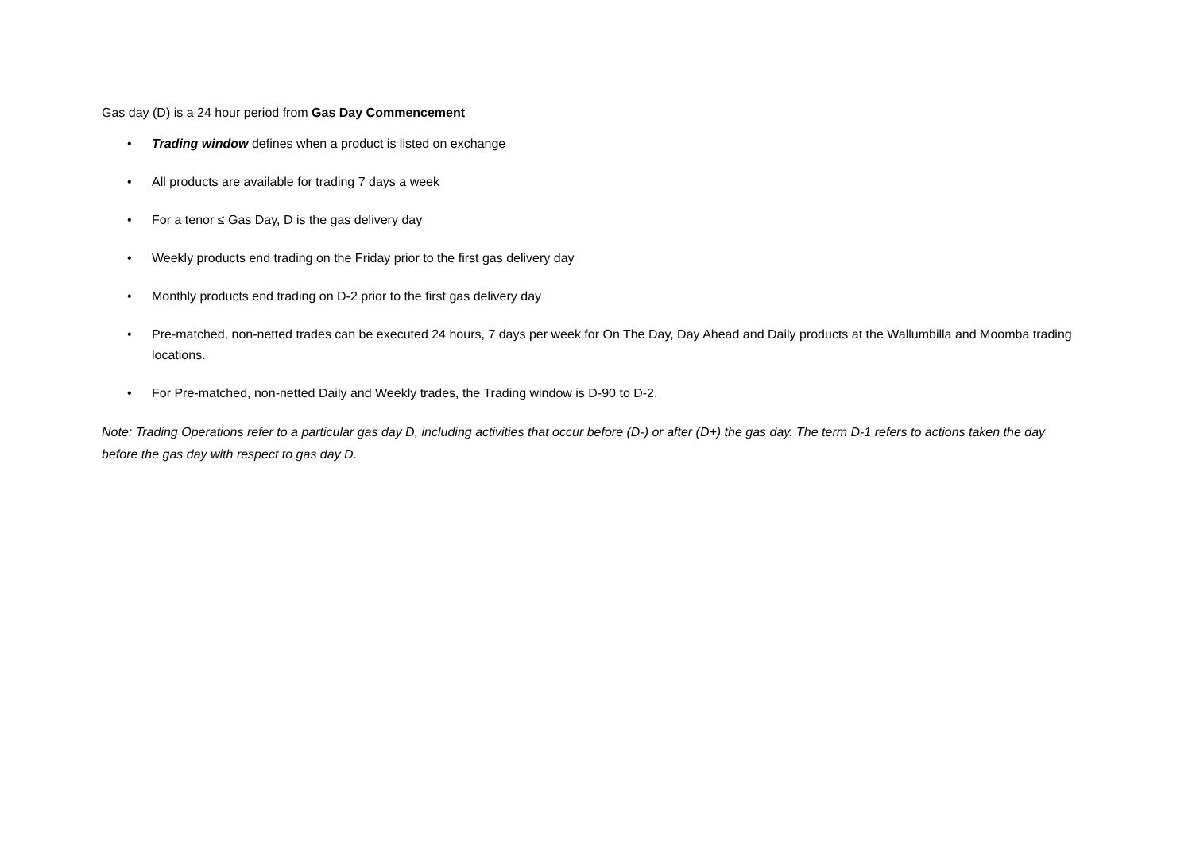Gas day (D) is a 24 hour period from Gas Day Commencement
• Trading window defines when a product is listed on exchange
• All products are available for trading 7 days a week
• For a tenor ≤ Gas Day, D is the gas delivery day
• Weekly products end trading on the Friday prior to the first gas delivery day
• Monthly products end trading on D-2 prior to the first gas delivery day
• Pre-matched, non-netted trades can be executed 24 hours, 7 days per week for On The Day, Day Ahead and Daily products at the Wallumbilla and Moomba trading locations.
• For Pre-matched, non-netted Daily and Weekly trades, the Trading window is D-90 to D-2.
Note: Trading Operations refer to a particular gas day D, including activities that occur before (D-) or after (D+) the gas day. The term D-1 refers to actions taken the day before the gas day with respect to gas day D.